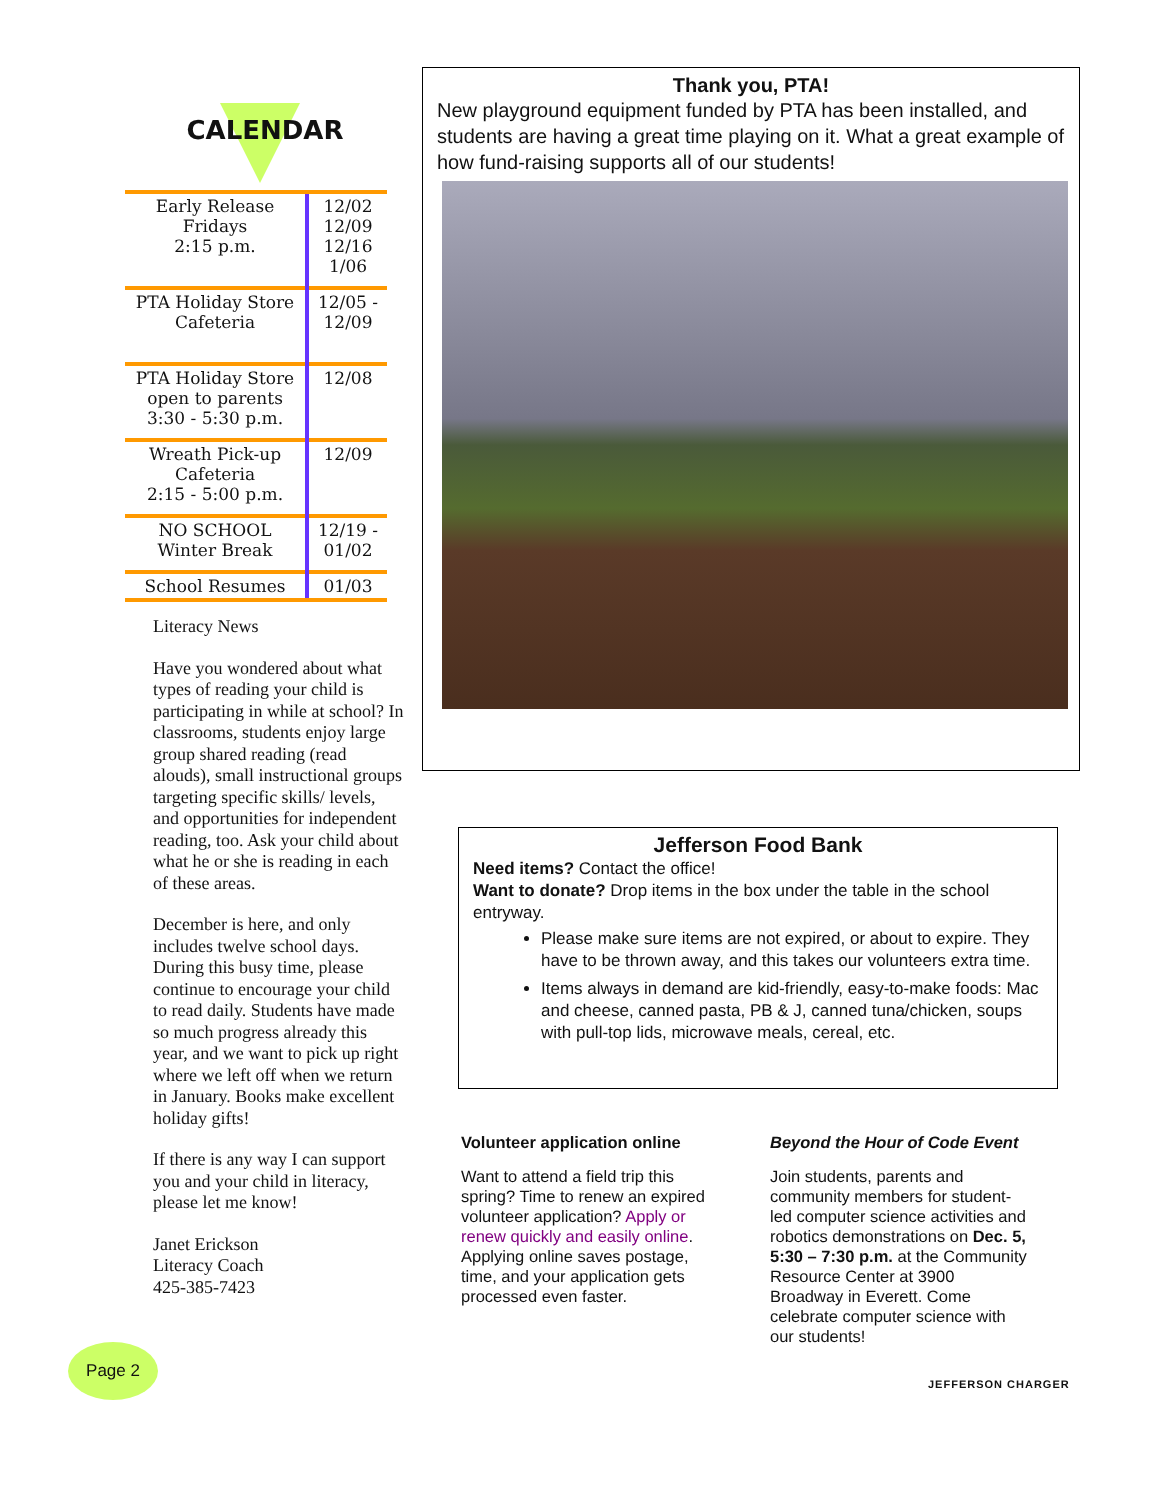CALENDAR
| Early Release Fridays 2:15 p.m. | 12/02 12/09 12/16 1/06 |
| PTA Holiday Store Cafeteria | 12/05 - 12/09 |
| PTA Holiday Store open to parents 3:30 - 5:30 p.m. | 12/08 |
| Wreath Pick-up Cafeteria 2:15 - 5:00 p.m. | 12/09 |
| NO SCHOOL Winter Break | 12/19 - 01/02 |
| School Resumes | 01/03 |
Literacy News
Have you wondered about what types of reading your child is participating in while at school? In classrooms, students enjoy large group shared reading (read alouds), small instructional groups targeting specific skills/ levels, and opportunities for independent reading, too. Ask your child about what he or she is reading in each of these areas.
December is here, and only includes twelve school days. During this busy time, please continue to encourage your child to read daily. Students have made so much progress already this year, and we want to pick up right where we left off when we return in January. Books make excellent holiday gifts!
If there is any way I can support you and your child in literacy, please let me know!
Janet Erickson
Literacy Coach
425-385-7423
Thank you, PTA!
New playground equipment funded by PTA has been installed, and students are having a great time playing on it. What a great example of how fund-raising supports all of our students!
Jefferson Food Bank
Need items? Contact the office!
Want to donate? Drop items in the box under the table in the school entryway.
Please make sure items are not expired, or about to expire. They have to be thrown away, and this takes our volunteers extra time.
Items always in demand are kid-friendly, easy-to-make foods: Mac and cheese, canned pasta, PB & J, canned tuna/chicken, soups with pull-top lids, microwave meals, cereal, etc.
Volunteer application online
Want to attend a field trip this spring? Time to renew an expired volunteer application? Apply or renew quickly and easily online. Applying online saves postage, time, and your application gets processed even faster.
Beyond the Hour of Code Event
Join students, parents and community members for student-led computer science activities and robotics demonstrations on Dec. 5, 5:30 – 7:30 p.m. at the Community Resource Center at 3900 Broadway in Everett. Come celebrate computer science with our students!
Page 2
JEFFERSON CHARGER